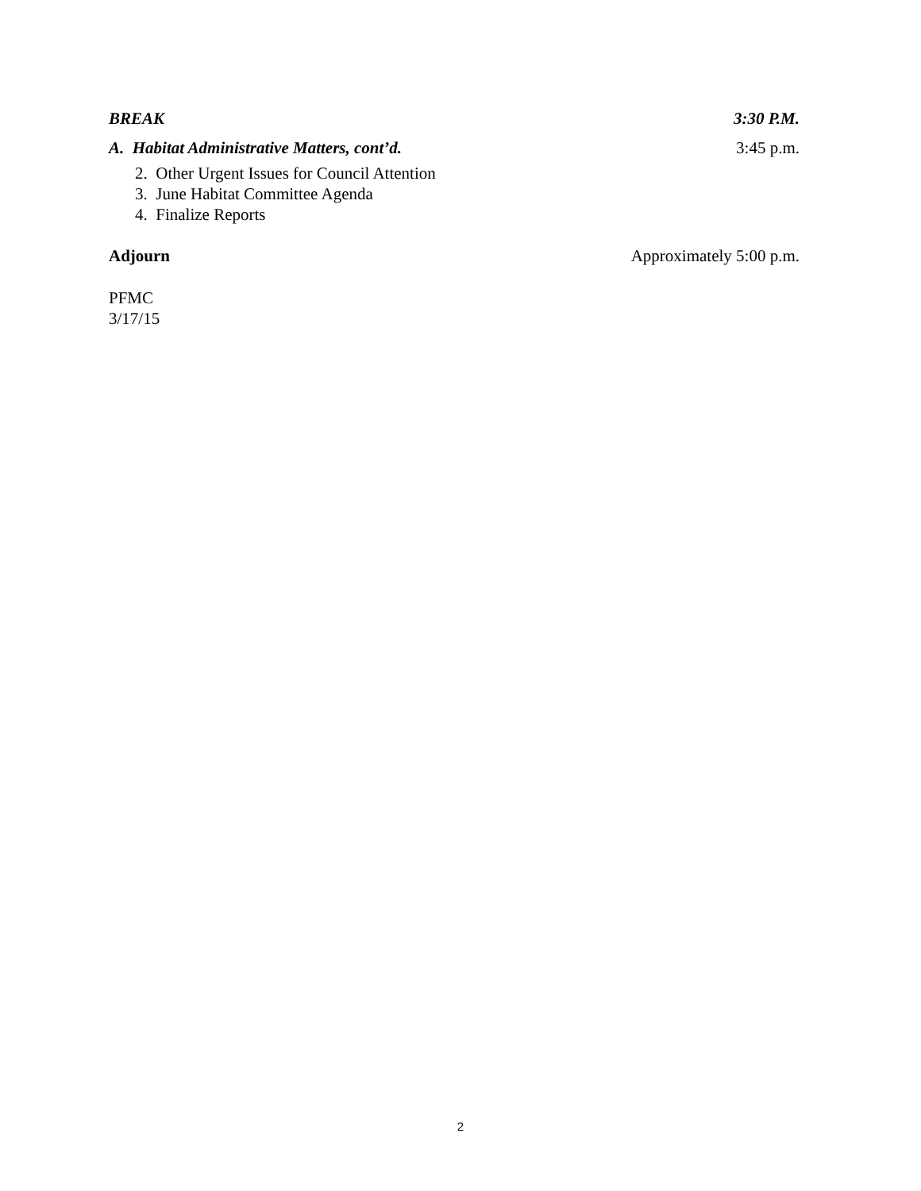BREAK 3:30 P.M.
A. Habitat Administrative Matters, cont’d. 3:45 p.m.
2. Other Urgent Issues for Council Attention
3. June Habitat Committee Agenda
4. Finalize Reports
Adjourn Approximately 5:00 p.m.
PFMC
3/17/15
2